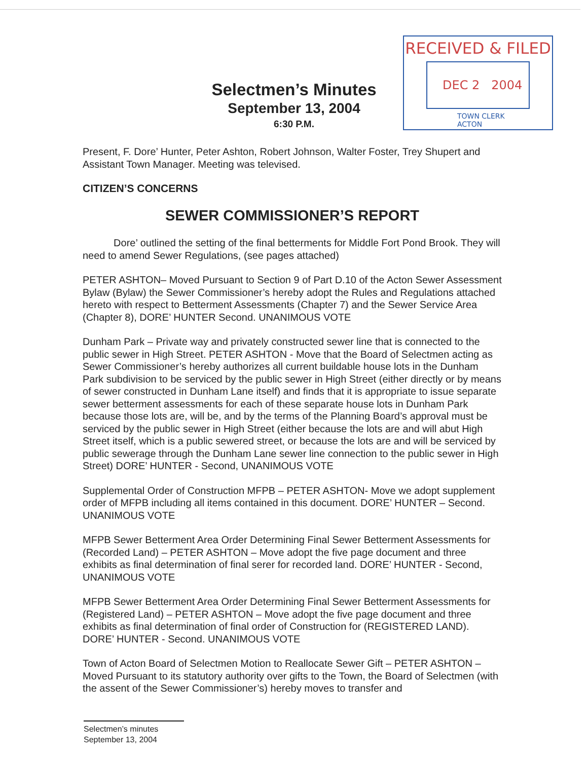Selectmen’s Minutes
September 13, 2004
6:30 P.M.
RECEIVED & FILED
DEC 2 2004
TOWN CLERK
ACTON
Present, F. Dore’ Hunter, Peter Ashton, Robert Johnson, Walter Foster, Trey Shupert and Assistant Town Manager. Meeting was televised.
CITIZEN’S CONCERNS
SEWER COMMISSIONER’S REPORT
Dore’ outlined the setting of the final betterments for Middle Fort Pond Brook. They will need to amend Sewer Regulations, (see pages attached)
PETER ASHTON– Moved Pursuant to Section 9 of Part D.10 of the Acton Sewer Assessment Bylaw (Bylaw) the Sewer Commissioner’s hereby adopt the Rules and Regulations attached hereto with respect to Betterment Assessments (Chapter 7) and the Sewer Service Area (Chapter 8), DORE’ HUNTER Second. UNANIMOUS VOTE
Dunham Park – Private way and privately constructed sewer line that is connected to the public sewer in High Street. PETER ASHTON - Move that the Board of Selectmen acting as Sewer Commissioner’s hereby authorizes all current buildable house lots in the Dunham Park subdivision to be serviced by the public sewer in High Street (either directly or by means of sewer constructed in Dunham Lane itself) and finds that it is appropriate to issue separate sewer betterment assessments for each of these separate house lots in Dunham Park because those lots are, will be, and by the terms of the Planning Board’s approval must be serviced by the public sewer in High Street (either because the lots are and will abut High Street itself, which is a public sewered street, or because the lots are and will be serviced by public sewerage through the Dunham Lane sewer line connection to the public sewer in High Street) DORE’ HUNTER - Second, UNANIMOUS VOTE
Supplemental Order of Construction MFPB – PETER ASHTON- Move we adopt supplement order of MFPB including all items contained in this document. DORE’ HUNTER – Second. UNANIMOUS VOTE
MFPB Sewer Betterment Area Order Determining Final Sewer Betterment Assessments for (Recorded Land) – PETER ASHTON – Move adopt the five page document and three exhibits as final determination of final serer for recorded land. DORE’ HUNTER - Second, UNANIMOUS VOTE
MFPB Sewer Betterment Area Order Determining Final Sewer Betterment Assessments for (Registered Land) – PETER ASHTON – Move adopt the five page document and three exhibits as final determination of final order of Construction for (REGISTERED LAND). DORE’ HUNTER - Second. UNANIMOUS VOTE
Town of Acton Board of Selectmen Motion to Reallocate Sewer Gift – PETER ASHTON – Moved Pursuant to its statutory authority over gifts to the Town, the Board of Selectmen (with the assent of the Sewer Commissioner’s) hereby moves to transfer and
Selectmen’s minutes
September 13, 2004